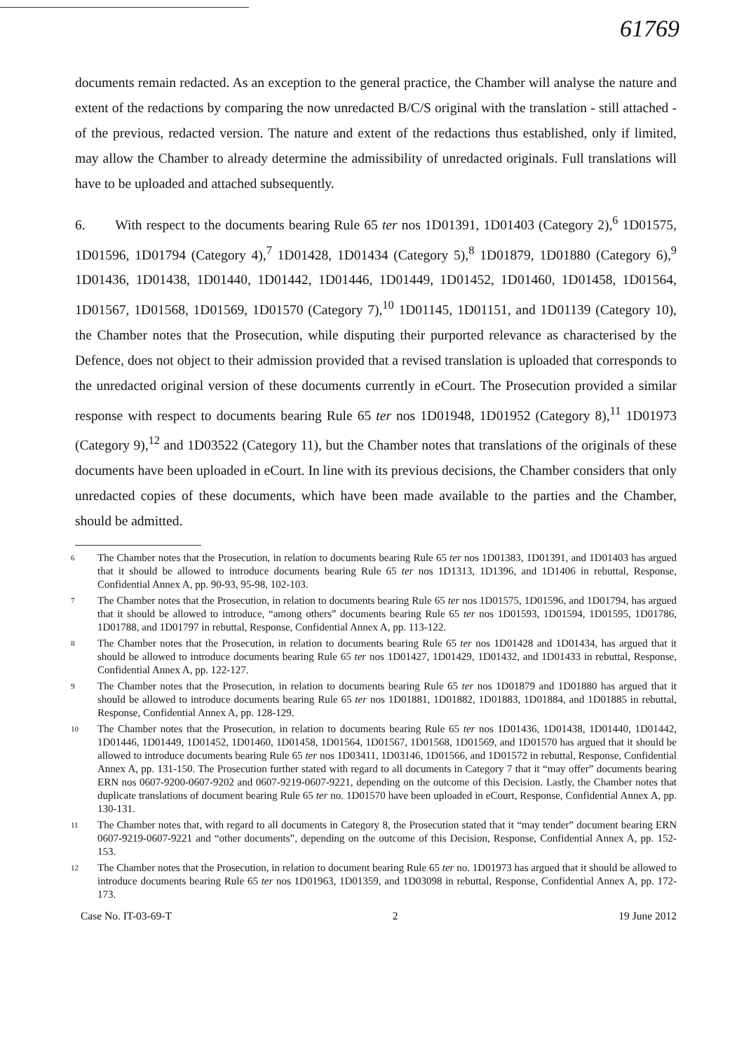61769
documents remain redacted. As an exception to the general practice, the Chamber will analyse the nature and extent of the redactions by comparing the now unredacted B/C/S original with the translation - still attached - of the previous, redacted version. The nature and extent of the redactions thus established, only if limited, may allow the Chamber to already determine the admissibility of unredacted originals. Full translations will have to be uploaded and attached subsequently.
6. With respect to the documents bearing Rule 65 ter nos 1D01391, 1D01403 (Category 2),<sup>6</sup> 1D01575, 1D01596, 1D01794 (Category 4),<sup>7</sup> 1D01428, 1D01434 (Category 5),<sup>8</sup> 1D01879, 1D01880 (Category 6),<sup>9</sup> 1D01436, 1D01438, 1D01440, 1D01442, 1D01446, 1D01449, 1D01452, 1D01460, 1D01458, 1D01564, 1D01567, 1D01568, 1D01569, 1D01570 (Category 7),<sup>10</sup> 1D01145, 1D01151, and 1D01139 (Category 10), the Chamber notes that the Prosecution, while disputing their purported relevance as characterised by the Defence, does not object to their admission provided that a revised translation is uploaded that corresponds to the unredacted original version of these documents currently in eCourt. The Prosecution provided a similar response with respect to documents bearing Rule 65 ter nos 1D01948, 1D01952 (Category 8),<sup>11</sup> 1D01973 (Category 9),<sup>12</sup> and 1D03522 (Category 11), but the Chamber notes that translations of the originals of these documents have been uploaded in eCourt. In line with its previous decisions, the Chamber considers that only unredacted copies of these documents, which have been made available to the parties and the Chamber, should be admitted.
6 The Chamber notes that the Prosecution, in relation to documents bearing Rule 65 ter nos 1D01383, 1D01391, and 1D01403 has argued that it should be allowed to introduce documents bearing Rule 65 ter nos 1D1313, 1D1396, and 1D1406 in rebuttal, Response, Confidential Annex A, pp. 90-93, 95-98, 102-103.
7 The Chamber notes that the Prosecution, in relation to documents bearing Rule 65 ter nos 1D01575, 1D01596, and 1D01794, has argued that it should be allowed to introduce, “among others” documents bearing Rule 65 ter nos 1D01593, 1D01594, 1D01595, 1D01786, 1D01788, and 1D01797 in rebuttal, Response, Confidential Annex A, pp. 113-122.
8 The Chamber notes that the Prosecution, in relation to documents bearing Rule 65 ter nos 1D01428 and 1D01434, has argued that it should be allowed to introduce documents bearing Rule 65 ter nos 1D01427, 1D01429, 1D01432, and 1D01433 in rebuttal, Response, Confidential Annex A, pp. 122-127.
9 The Chamber notes that the Prosecution, in relation to documents bearing Rule 65 ter nos 1D01879 and 1D01880 has argued that it should be allowed to introduce documents bearing Rule 65 ter nos 1D01881, 1D01882, 1D01883, 1D01884, and 1D01885 in rebuttal, Response, Confidential Annex A, pp. 128-129.
10 The Chamber notes that the Prosecution, in relation to documents bearing Rule 65 ter nos 1D01436, 1D01438, 1D01440, 1D01442, 1D01446, 1D01449, 1D01452, 1D01460, 1D01458, 1D01564, 1D01567, 1D01568, 1D01569, and 1D01570 has argued that it should be allowed to introduce documents bearing Rule 65 ter nos 1D03411, 1D03146, 1D01566, and 1D01572 in rebuttal, Response, Confidential Annex A, pp. 131-150. The Prosecution further stated with regard to all documents in Category 7 that it “may offer” documents bearing ERN nos 0607-9200-0607-9202 and 0607-9219-0607-9221, depending on the outcome of this Decision. Lastly, the Chamber notes that duplicate translations of document bearing Rule 65 ter no. 1D01570 have been uploaded in eCourt, Response, Confidential Annex A, pp. 130-131.
11 The Chamber notes that, with regard to all documents in Category 8, the Prosecution stated that it “may tender” document bearing ERN 0607-9219-0607-9221 and “other documents”, depending on the outcome of this Decision, Response, Confidential Annex A, pp. 152-153.
12 The Chamber notes that the Prosecution, in relation to document bearing Rule 65 ter no. 1D01973 has argued that it should be allowed to introduce documents bearing Rule 65 ter nos 1D01963, 1D01359, and 1D03098 in rebuttal, Response, Confidential Annex A, pp. 172-173.
Case No. IT-03-69-T 2 19 June 2012